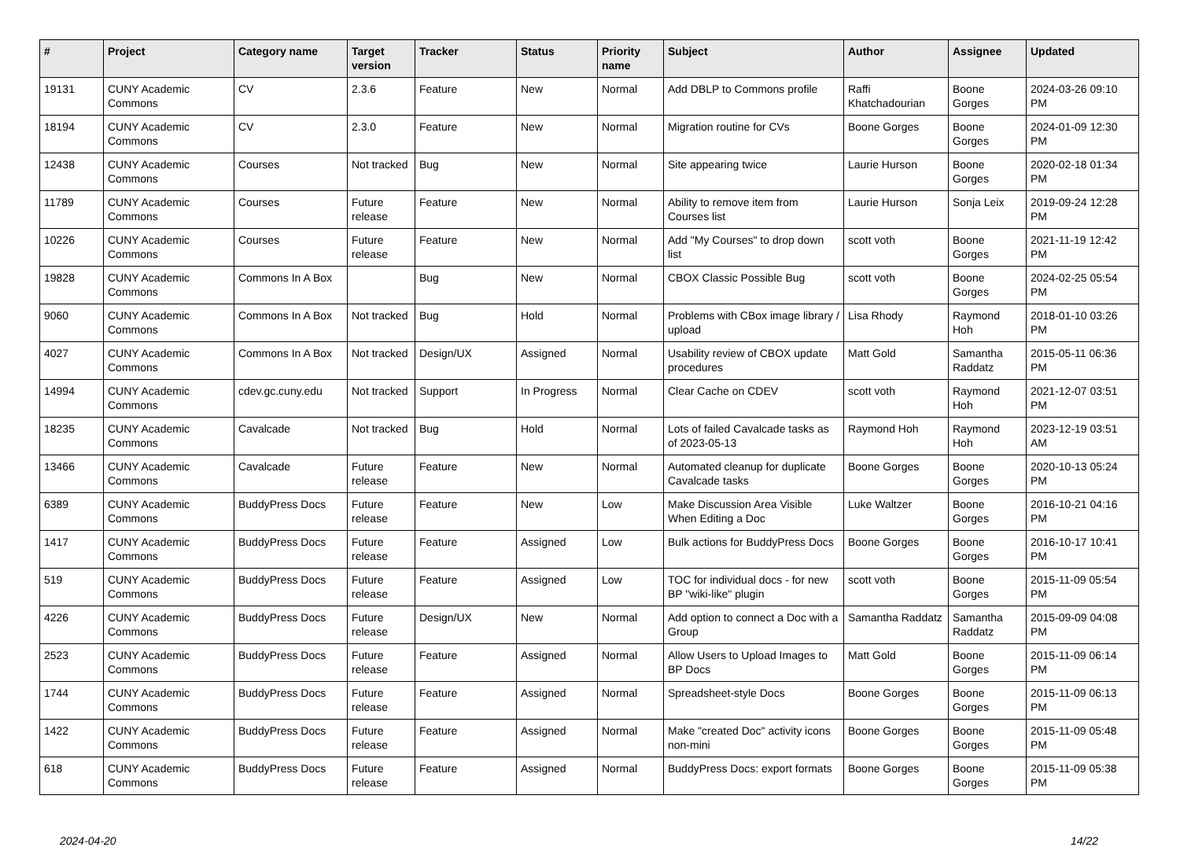| # | Project | Category name | Target version | Tracker | Status | Priority name | Subject | Author | Assignee | Updated |
| --- | --- | --- | --- | --- | --- | --- | --- | --- | --- | --- |
| 19131 | CUNY Academic Commons | CV | 2.3.6 | Feature | New | Normal | Add DBLP to Commons profile | Raffi Khatchadourian | Boone Gorges | 2024-03-26 09:10 PM |
| 18194 | CUNY Academic Commons | CV | 2.3.0 | Feature | New | Normal | Migration routine for CVs | Boone Gorges | Boone Gorges | 2024-01-09 12:30 PM |
| 12438 | CUNY Academic Commons | Courses | Not tracked | Bug | New | Normal | Site appearing twice | Laurie Hurson | Boone Gorges | 2020-02-18 01:34 PM |
| 11789 | CUNY Academic Commons | Courses | Future release | Feature | New | Normal | Ability to remove item from Courses list | Laurie Hurson | Sonja Leix | 2019-09-24 12:28 PM |
| 10226 | CUNY Academic Commons | Courses | Future release | Feature | New | Normal | Add "My Courses" to drop down list | scott voth | Boone Gorges | 2021-11-19 12:42 PM |
| 19828 | CUNY Academic Commons | Commons In A Box | | Bug | New | Normal | CBOX Classic Possible Bug | scott voth | Boone Gorges | 2024-02-25 05:54 PM |
| 9060 | CUNY Academic Commons | Commons In A Box | Not tracked | Bug | Hold | Normal | Problems with CBox image library / upload | Lisa Rhody | Raymond Hoh | 2018-01-10 03:26 PM |
| 4027 | CUNY Academic Commons | Commons In A Box | Not tracked | Design/UX | Assigned | Normal | Usability review of CBOX update procedures | Matt Gold | Samantha Raddatz | 2015-05-11 06:36 PM |
| 14994 | CUNY Academic Commons | cdev.gc.cuny.edu | Not tracked | Support | In Progress | Normal | Clear Cache on CDEV | scott voth | Raymond Hoh | 2021-12-07 03:51 PM |
| 18235 | CUNY Academic Commons | Cavalcade | Not tracked | Bug | Hold | Normal | Lots of failed Cavalcade tasks as of 2023-05-13 | Raymond Hoh | Raymond Hoh | 2023-12-19 03:51 AM |
| 13466 | CUNY Academic Commons | Cavalcade | Future release | Feature | New | Normal | Automated cleanup for duplicate Cavalcade tasks | Boone Gorges | Boone Gorges | 2020-10-13 05:24 PM |
| 6389 | CUNY Academic Commons | BuddyPress Docs | Future release | Feature | New | Low | Make Discussion Area Visible When Editing a Doc | Luke Waltzer | Boone Gorges | 2016-10-21 04:16 PM |
| 1417 | CUNY Academic Commons | BuddyPress Docs | Future release | Feature | Assigned | Low | Bulk actions for BuddyPress Docs | Boone Gorges | Boone Gorges | 2016-10-17 10:41 PM |
| 519 | CUNY Academic Commons | BuddyPress Docs | Future release | Feature | Assigned | Low | TOC for individual docs - for new BP "wiki-like" plugin | scott voth | Boone Gorges | 2015-11-09 05:54 PM |
| 4226 | CUNY Academic Commons | BuddyPress Docs | Future release | Design/UX | New | Normal | Add option to connect a Doc with a Group | Samantha Raddatz | Samantha Raddatz | 2015-09-09 04:08 PM |
| 2523 | CUNY Academic Commons | BuddyPress Docs | Future release | Feature | Assigned | Normal | Allow Users to Upload Images to BP Docs | Matt Gold | Boone Gorges | 2015-11-09 06:14 PM |
| 1744 | CUNY Academic Commons | BuddyPress Docs | Future release | Feature | Assigned | Normal | Spreadsheet-style Docs | Boone Gorges | Boone Gorges | 2015-11-09 06:13 PM |
| 1422 | CUNY Academic Commons | BuddyPress Docs | Future release | Feature | Assigned | Normal | Make "created Doc" activity icons non-mini | Boone Gorges | Boone Gorges | 2015-11-09 05:48 PM |
| 618 | CUNY Academic Commons | BuddyPress Docs | Future release | Feature | Assigned | Normal | BuddyPress Docs: export formats | Boone Gorges | Boone Gorges | 2015-11-09 05:38 PM |
2024-04-20 14/22